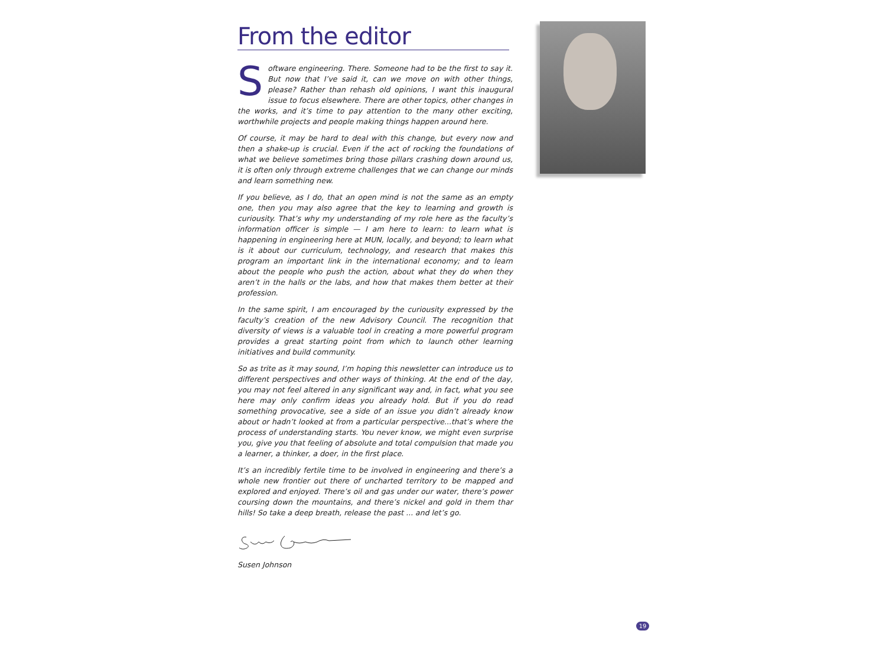From the editor
Software engineering. There. Someone had to be the first to say it. But now that I’ve said it, can we move on with other things, please? Rather than rehash old opinions, I want this inaugural issue to focus elsewhere. There are other topics, other changes in the works, and it’s time to pay attention to the many other exciting, worthwhile projects and people making things happen around here.
Of course, it may be hard to deal with this change, but every now and then a shake-up is crucial. Even if the act of rocking the foundations of what we believe sometimes bring those pillars crashing down around us, it is often only through extreme challenges that we can change our minds and learn something new.
If you believe, as I do, that an open mind is not the same as an empty one, then you may also agree that the key to learning and growth is curiousity. That’s why my understanding of my role here as the faculty’s information officer is simple — I am here to learn: to learn what is happening in engineering here at MUN, locally, and beyond; to learn what is it about our curriculum, technology, and research that makes this program an important link in the international economy; and to learn about the people who push the action, about what they do when they aren’t in the halls or the labs, and how that makes them better at their profession.
In the same spirit, I am encouraged by the curiousity expressed by the faculty’s creation of the new Advisory Council. The recognition that diversity of views is a valuable tool in creating a more powerful program provides a great starting point from which to launch other learning initiatives and build community.
So as trite as it may sound, I’m hoping this newsletter can introduce us to different perspectives and other ways of thinking. At the end of the day, you may not feel altered in any significant way and, in fact, what you see here may only confirm ideas you already hold. But if you do read something provocative, see a side of an issue you didn’t already know about or hadn’t looked at from a particular perspective...that’s where the process of understanding starts. You never know, we might even surprise you, give you that feeling of absolute and total compulsion that made you a learner, a thinker, a doer, in the first place.
It’s an incredibly fertile time to be involved in engineering and there’s a whole new frontier out there of uncharted territory to be mapped and explored and enjoyed. There’s oil and gas under our water, there’s power coursing down the mountains, and there’s nickel and gold in them thar hills! So take a deep breath, release the past ... and let’s go.
Susen Johnson
19